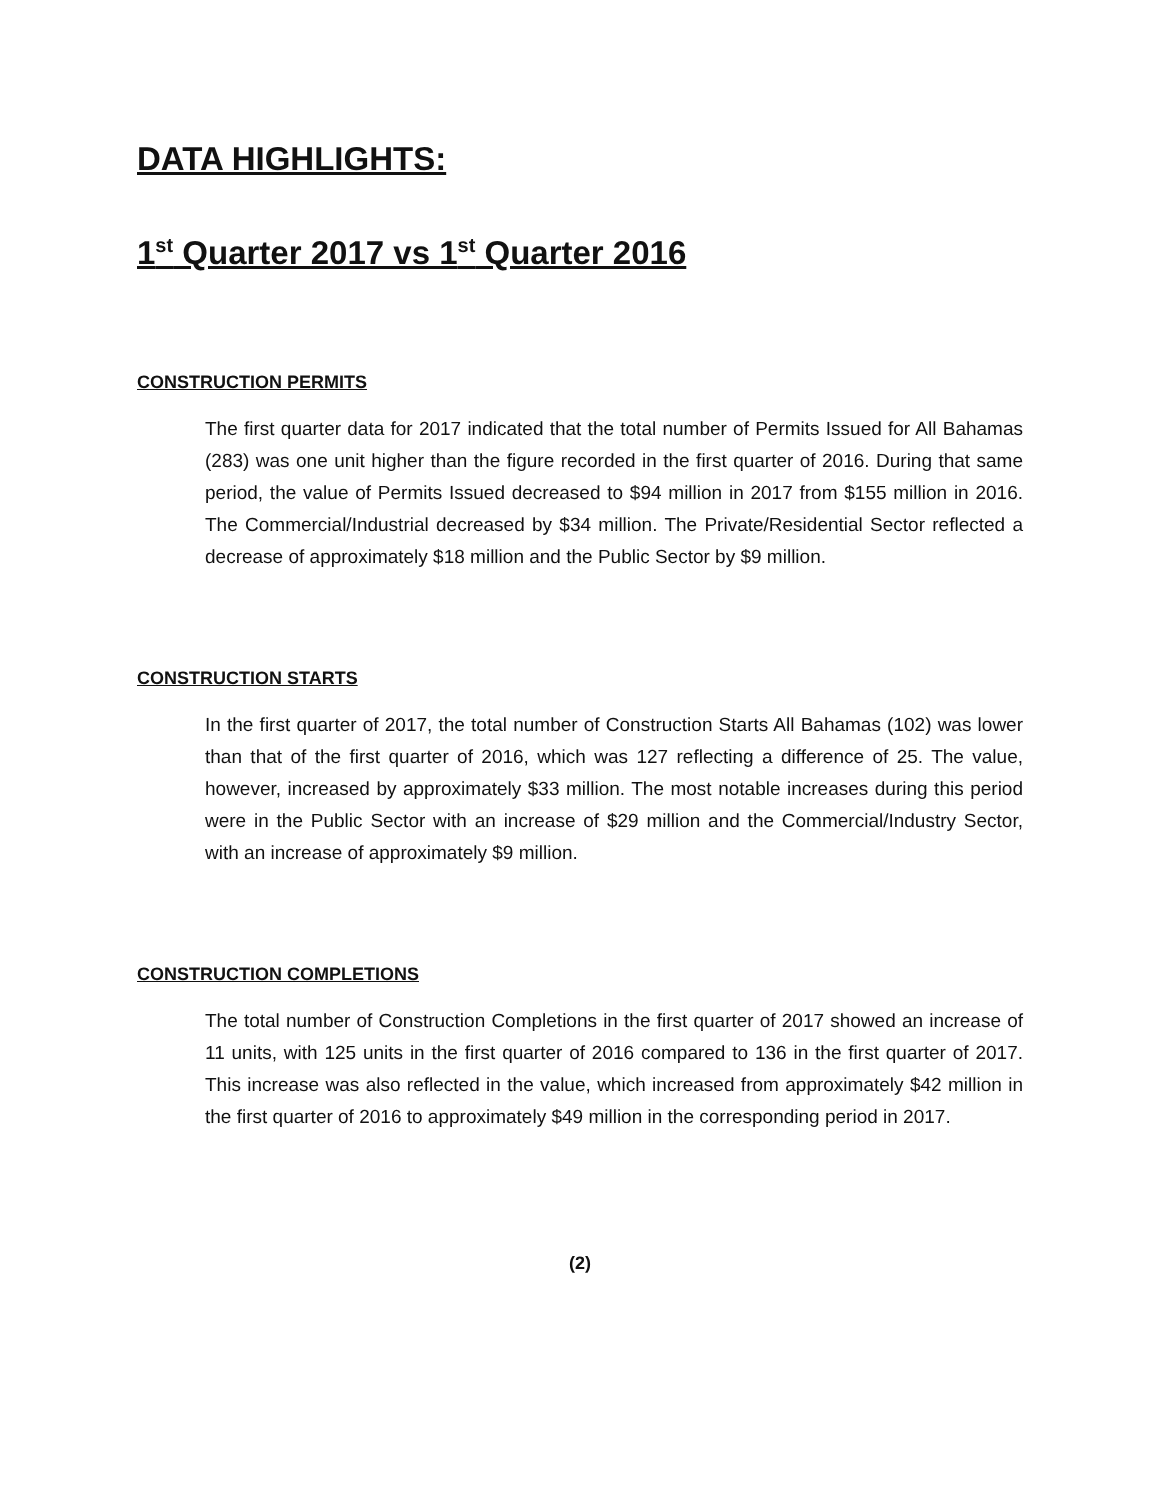DATA HIGHLIGHTS:
1<sup>st</sup> Quarter 2017 vs 1<sup>st</sup> Quarter 2016
CONSTRUCTION PERMITS
The first quarter data for 2017 indicated that the total number of Permits Issued for All Bahamas (283) was one unit higher than the figure recorded in the first quarter of 2016. During that same period, the value of Permits Issued decreased to $94 million in 2017 from $155 million in 2016. The Commercial/Industrial decreased by $34 million. The Private/Residential Sector reflected a decrease of approximately $18 million and the Public Sector by $9 million.
CONSTRUCTION STARTS
In the first quarter of 2017, the total number of Construction Starts All Bahamas (102) was lower than that of the first quarter of 2016, which was 127 reflecting a difference of 25. The value, however, increased by approximately $33 million. The most notable increases during this period were in the Public Sector with an increase of $29 million and the Commercial/Industry Sector, with an increase of approximately $9 million.
CONSTRUCTION COMPLETIONS
The total number of Construction Completions in the first quarter of 2017 showed an increase of 11 units, with 125 units in the first quarter of 2016 compared to 136 in the first quarter of 2017. This increase was also reflected in the value, which increased from approximately $42 million in the first quarter of 2016 to approximately $49 million in the corresponding period in 2017.
(2)